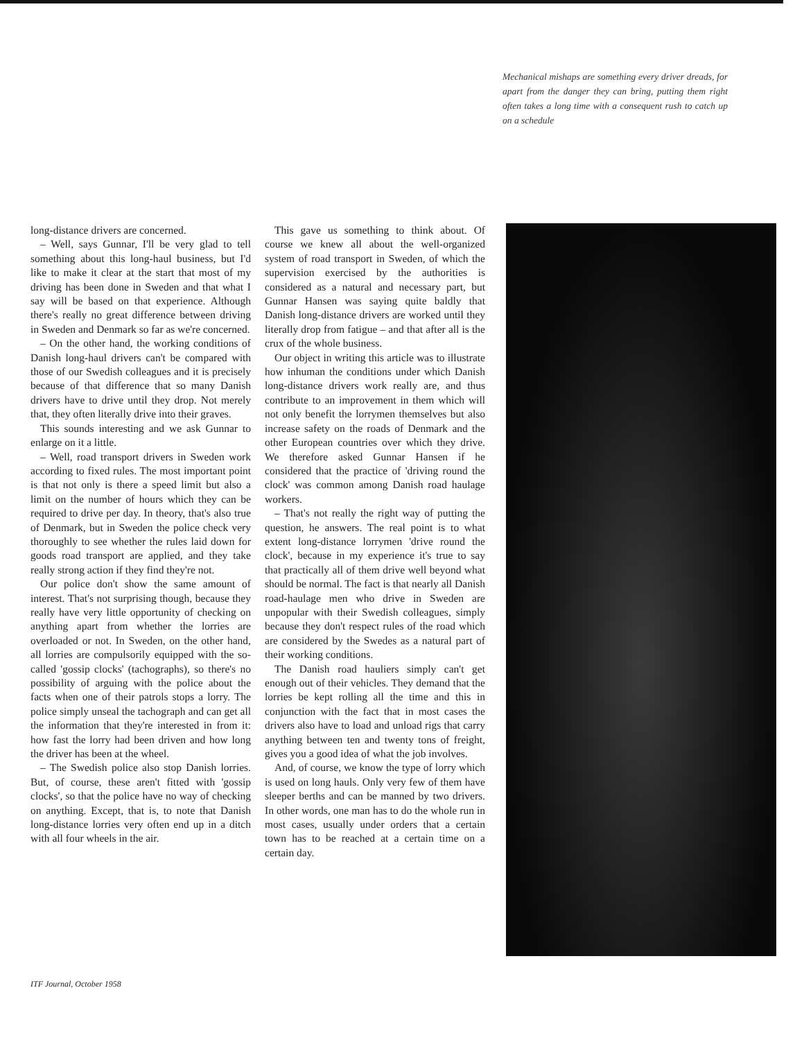Mechanical mishaps are something every driver dreads, for apart from the danger they can bring, putting them right often takes a long time with a consequent rush to catch up on a schedule
long-distance drivers are concerned.
– Well, says Gunnar, I'll be very glad to tell something about this long-haul business, but I'd like to make it clear at the start that most of my driving has been done in Sweden and that what I say will be based on that experience. Although there's really no great difference between driving in Sweden and Denmark so far as we're concerned.
– On the other hand, the working conditions of Danish long-haul drivers can't be compared with those of our Swedish colleagues and it is precisely because of that difference that so many Danish drivers have to drive until they drop. Not merely that, they often literally drive into their graves.
This sounds interesting and we ask Gunnar to enlarge on it a little.
– Well, road transport drivers in Sweden work according to fixed rules. The most important point is that not only is there a speed limit but also a limit on the number of hours which they can be required to drive per day. In theory, that's also true of Denmark, but in Sweden the police check very thoroughly to see whether the rules laid down for goods road transport are applied, and they take really strong action if they find they're not.
Our police don't show the same amount of interest. That's not surprising though, because they really have very little opportunity of checking on anything apart from whether the lorries are overloaded or not. In Sweden, on the other hand, all lorries are compulsorily equipped with the so-called 'gossip clocks' (tachographs), so there's no possibility of arguing with the police about the facts when one of their patrols stops a lorry. The police simply unseal the tachograph and can get all the information that they're interested in from it: how fast the lorry had been driven and how long the driver has been at the wheel.
– The Swedish police also stop Danish lorries. But, of course, these aren't fitted with 'gossip clocks', so that the police have no way of checking on anything. Except, that is, to note that Danish long-distance lorries very often end up in a ditch with all four wheels in the air.
This gave us something to think about. Of course we knew all about the well-organized system of road transport in Sweden, of which the supervision exercised by the authorities is considered as a natural and necessary part, but Gunnar Hansen was saying quite baldly that Danish long-distance drivers are worked until they literally drop from fatigue – and that after all is the crux of the whole business.
Our object in writing this article was to illustrate how inhuman the conditions under which Danish long-distance drivers work really are, and thus contribute to an improvement in them which will not only benefit the lorrymen themselves but also increase safety on the roads of Denmark and the other European countries over which they drive. We therefore asked Gunnar Hansen if he considered that the practice of 'driving round the clock' was common among Danish road haulage workers.
– That's not really the right way of putting the question, he answers. The real point is to what extent long-distance lorrymen 'drive round the clock', because in my experience it's true to say that practically all of them drive well beyond what should be normal. The fact is that nearly all Danish road-haulage men who drive in Sweden are unpopular with their Swedish colleagues, simply because they don't respect rules of the road which are considered by the Swedes as a natural part of their working conditions.
The Danish road hauliers simply can't get enough out of their vehicles. They demand that the lorries be kept rolling all the time and this in conjunction with the fact that in most cases the drivers also have to load and unload rigs that carry anything between ten and twenty tons of freight, gives you a good idea of what the job involves.
And, of course, we know the type of lorry which is used on long hauls. Only very few of them have sleeper berths and can be manned by two drivers. In other words, one man has to do the whole run in most cases, usually under orders that a certain town has to be reached at a certain time on a certain day.
ITF Journal, October 1958